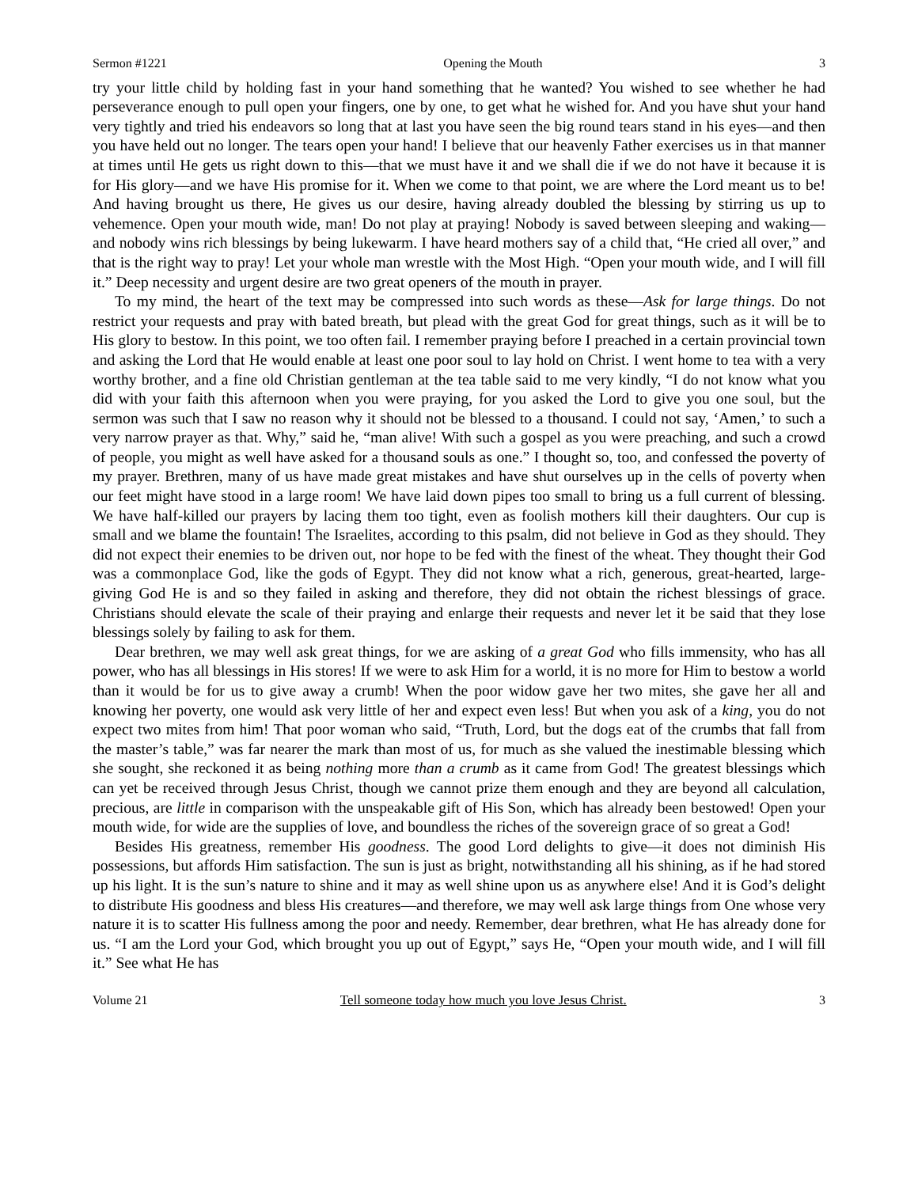Sermon #1221 Opening the Mouth 3
try your little child by holding fast in your hand something that he wanted? You wished to see whether he had perseverance enough to pull open your fingers, one by one, to get what he wished for. And you have shut your hand very tightly and tried his endeavors so long that at last you have seen the big round tears stand in his eyes—and then you have held out no longer. The tears open your hand! I believe that our heavenly Father exercises us in that manner at times until He gets us right down to this—that we must have it and we shall die if we do not have it because it is for His glory—and we have His promise for it. When we come to that point, we are where the Lord meant us to be! And having brought us there, He gives us our desire, having already doubled the blessing by stirring us up to vehemence. Open your mouth wide, man! Do not play at praying! Nobody is saved between sleeping and waking—and nobody wins rich blessings by being lukewarm. I have heard mothers say of a child that, “He cried all over,” and that is the right way to pray! Let your whole man wrestle with the Most High. “Open your mouth wide, and I will fill it.” Deep necessity and urgent desire are two great openers of the mouth in prayer.
To my mind, the heart of the text may be compressed into such words as these—Ask for large things. Do not restrict your requests and pray with bated breath, but plead with the great God for great things, such as it will be to His glory to bestow. In this point, we too often fail. I remember praying before I preached in a certain provincial town and asking the Lord that He would enable at least one poor soul to lay hold on Christ. I went home to tea with a very worthy brother, and a fine old Christian gentleman at the tea table said to me very kindly, “I do not know what you did with your faith this afternoon when you were praying, for you asked the Lord to give you one soul, but the sermon was such that I saw no reason why it should not be blessed to a thousand. I could not say, ‘Amen,’ to such a very narrow prayer as that. Why,” said he, “man alive! With such a gospel as you were preaching, and such a crowd of people, you might as well have asked for a thousand souls as one.” I thought so, too, and confessed the poverty of my prayer. Brethren, many of us have made great mistakes and have shut ourselves up in the cells of poverty when our feet might have stood in a large room! We have laid down pipes too small to bring us a full current of blessing. We have half-killed our prayers by lacing them too tight, even as foolish mothers kill their daughters. Our cup is small and we blame the fountain! The Israelites, according to this psalm, did not believe in God as they should. They did not expect their enemies to be driven out, nor hope to be fed with the finest of the wheat. They thought their God was a commonplace God, like the gods of Egypt. They did not know what a rich, generous, great-hearted, large-giving God He is and so they failed in asking and therefore, they did not obtain the richest blessings of grace. Christians should elevate the scale of their praying and enlarge their requests and never let it be said that they lose blessings solely by failing to ask for them.
Dear brethren, we may well ask great things, for we are asking of a great God who fills immensity, who has all power, who has all blessings in His stores! If we were to ask Him for a world, it is no more for Him to bestow a world than it would be for us to give away a crumb! When the poor widow gave her two mites, she gave her all and knowing her poverty, one would ask very little of her and expect even less! But when you ask of a king, you do not expect two mites from him! That poor woman who said, “Truth, Lord, but the dogs eat of the crumbs that fall from the master’s table,” was far nearer the mark than most of us, for much as she valued the inestimable blessing which she sought, she reckoned it as being nothing more than a crumb as it came from God! The greatest blessings which can yet be received through Jesus Christ, though we cannot prize them enough and they are beyond all calculation, precious, are little in comparison with the unspeakable gift of His Son, which has already been bestowed! Open your mouth wide, for wide are the supplies of love, and boundless the riches of the sovereign grace of so great a God!
Besides His greatness, remember His goodness. The good Lord delights to give—it does not diminish His possessions, but affords Him satisfaction. The sun is just as bright, notwithstanding all his shining, as if he had stored up his light. It is the sun’s nature to shine and it may as well shine upon us as anywhere else! And it is God’s delight to distribute His goodness and bless His creatures—and therefore, we may well ask large things from One whose very nature it is to scatter His fullness among the poor and needy. Remember, dear brethren, what He has already done for us. “I am the Lord your God, which brought you up out of Egypt,” says He, “Open your mouth wide, and I will fill it.” See what He has
Volume 21 Tell someone today how much you love Jesus Christ. 3